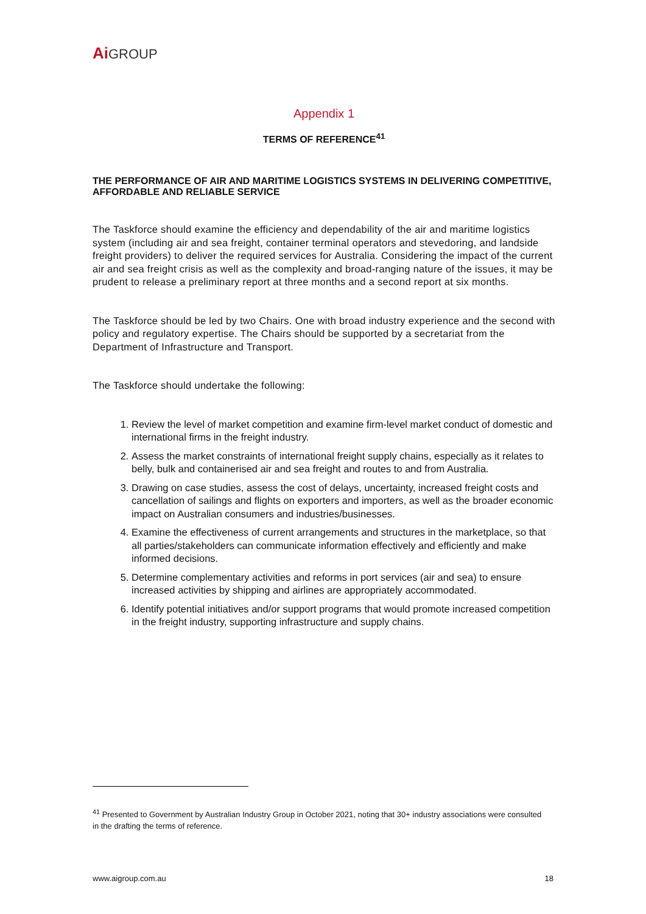Ai GROUP
Appendix 1
TERMS OF REFERENCE<sup>41</sup>
THE PERFORMANCE OF AIR AND MARITIME LOGISTICS SYSTEMS IN DELIVERING COMPETITIVE, AFFORDABLE AND RELIABLE SERVICE
The Taskforce should examine the efficiency and dependability of the air and maritime logistics system (including air and sea freight, container terminal operators and stevedoring, and landside freight providers) to deliver the required services for Australia. Considering the impact of the current air and sea freight crisis as well as the complexity and broad-ranging nature of the issues, it may be prudent to release a preliminary report at three months and a second report at six months.
The Taskforce should be led by two Chairs. One with broad industry experience and the second with policy and regulatory expertise. The Chairs should be supported by a secretariat from the Department of Infrastructure and Transport.
The Taskforce should undertake the following:
1. Review the level of market competition and examine firm-level market conduct of domestic and international firms in the freight industry.
2. Assess the market constraints of international freight supply chains, especially as it relates to belly, bulk and containerised air and sea freight and routes to and from Australia.
3. Drawing on case studies, assess the cost of delays, uncertainty, increased freight costs and cancellation of sailings and flights on exporters and importers, as well as the broader economic impact on Australian consumers and industries/businesses.
4. Examine the effectiveness of current arrangements and structures in the marketplace, so that all parties/stakeholders can communicate information effectively and efficiently and make informed decisions.
5. Determine complementary activities and reforms in port services (air and sea) to ensure increased activities by shipping and airlines are appropriately accommodated.
6. Identify potential initiatives and/or support programs that would promote increased competition in the freight industry, supporting infrastructure and supply chains.
<sup>41</sup> Presented to Government by Australian Industry Group in October 2021, noting that 30+ industry associations were consulted in the drafting the terms of reference.
www.aigroup.com.au 18